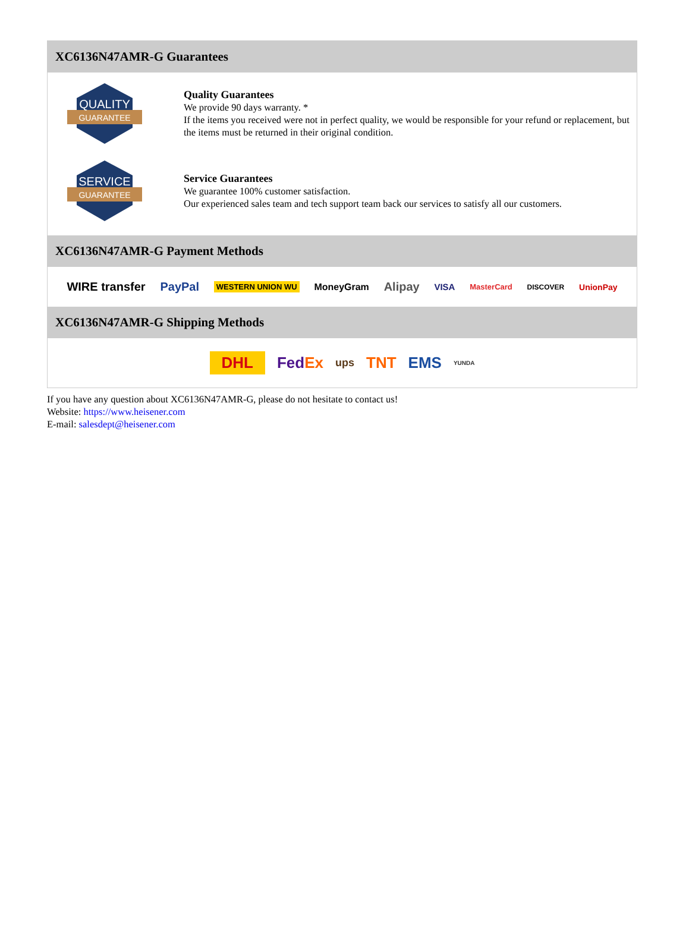XC6136N47AMR-G Guarantees
QUALITY
GUARANTEE
Quality Guarantees
We provide 90 days warranty. *
If the items you received were not in perfect quality, we would be responsible for your refund or replacement, but the items must be returned in their original condition.
SERVICE
GUARANTEE
Service Guarantees
We guarantee 100% customer satisfaction.
Our experienced sales team and tech support team back our services to satisfy all our customers.
XC6136N47AMR-G Payment Methods
WIRE transfer PayPal WESTERN UNION WU MoneyGram Alipay VISA MasterCard DISCOVER UnionPay
XC6136N47AMR-G Shipping Methods
DHL FedEx ups TNT EMS YUNDA
If you have any question about XC6136N47AMR-G, please do not hesitate to contact us!
Website: https://www.heisener.com
E-mail: salesdept@heisener.com